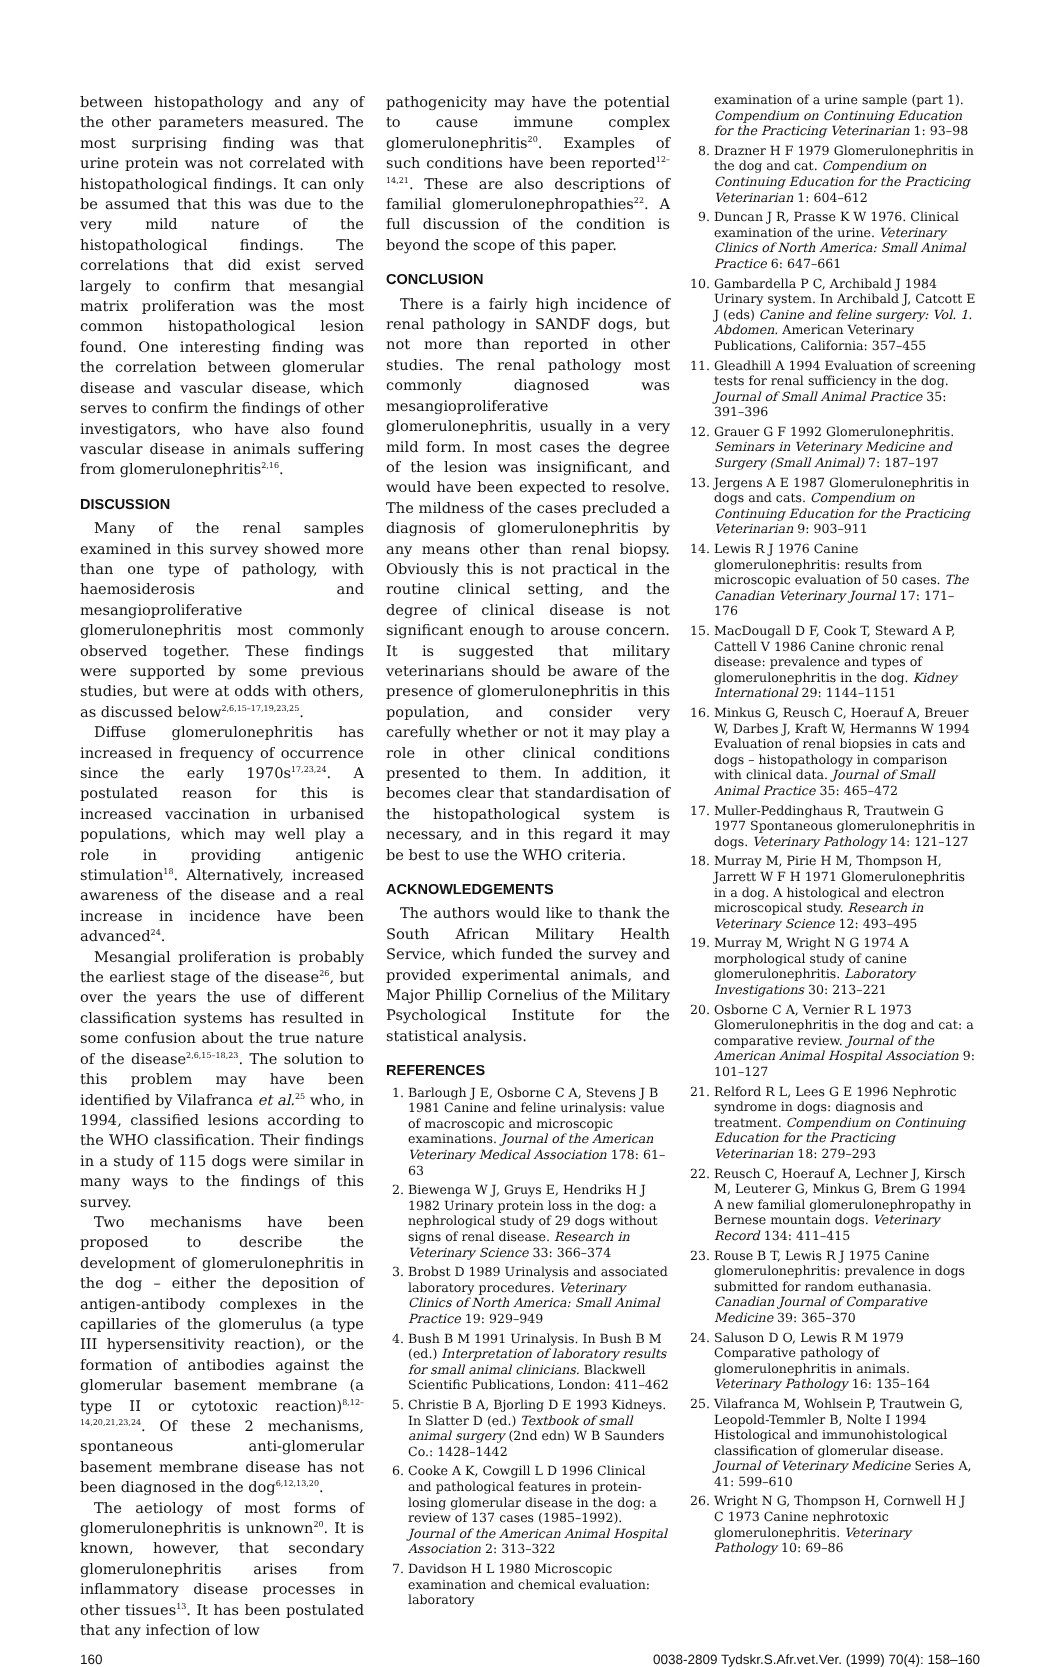between histopathology and any of the other parameters measured. The most surprising finding was that urine protein was not correlated with histopathological findings. It can only be assumed that this was due to the very mild nature of the histopathological findings. The correlations that did exist served largely to confirm that mesangial matrix proliferation was the most common histopathological lesion found. One interesting finding was the correlation between glomerular disease and vascular disease, which serves to confirm the findings of other investigators, who have also found vascular disease in animals suffering from glomerulonephritis<sup>2,16</sup>.
DISCUSSION
Many of the renal samples examined in this survey showed more than one type of pathology, with haemosiderosis and mesangioproliferative glomerulonephritis most commonly observed together. These findings were supported by some previous studies, but were at odds with others, as discussed below<sup>2,6,15–17,19,23,25</sup>.
Diffuse glomerulonephritis has increased in frequency of occurrence since the early 1970s<sup>17,23,24</sup>. A postulated reason for this is increased vaccination in urbanised populations, which may well play a role in providing antigenic stimulation<sup>18</sup>. Alternatively, increased awareness of the disease and a real increase in incidence have been advanced<sup>24</sup>.
Mesangial proliferation is probably the earliest stage of the disease<sup>26</sup>, but over the years the use of different classification systems has resulted in some confusion about the true nature of the disease<sup>2,6,15–18,23</sup>. The solution to this problem may have been identified by Vilafranca et al.<sup>25</sup> who, in 1994, classified lesions according to the WHO classification. Their findings in a study of 115 dogs were similar in many ways to the findings of this survey.
Two mechanisms have been proposed to describe the development of glomerulonephritis in the dog – either the deposition of antigen-antibody complexes in the capillaries of the glomerulus (a type III hypersensitivity reaction), or the formation of antibodies against the glomerular basement membrane (a type II or cytotoxic reaction)<sup>8,12–14,20,21,23,24</sup>. Of these 2 mechanisms, spontaneous anti-glomerular basement membrane disease has not been diagnosed in the dog<sup>6,12,13,20</sup>.
The aetiology of most forms of glomerulonephritis is unknown<sup>20</sup>. It is known, however, that secondary glomerulonephritis arises from inflammatory disease processes in other tissues<sup>13</sup>. It has been postulated that any infection of low
pathogenicity may have the potential to cause immune complex glomerulonephritis<sup>20</sup>. Examples of such conditions have been reported<sup>12–14,21</sup>. These are also descriptions of familial glomerulonephropathies<sup>22</sup>. A full discussion of the condition is beyond the scope of this paper.
CONCLUSION
There is a fairly high incidence of renal pathology in SANDF dogs, but not more than reported in other studies. The renal pathology most commonly diagnosed was mesangioproliferative glomerulonephritis, usually in a very mild form. In most cases the degree of the lesion was insignificant, and would have been expected to resolve. The mildness of the cases precluded a diagnosis of glomerulonephritis by any means other than renal biopsy. Obviously this is not practical in the routine clinical setting, and the degree of clinical disease is not significant enough to arouse concern. It is suggested that military veterinarians should be aware of the presence of glomerulonephritis in this population, and consider very carefully whether or not it may play a role in other clinical conditions presented to them. In addition, it becomes clear that standardisation of the histopathological system is necessary, and in this regard it may be best to use the WHO criteria.
ACKNOWLEDGEMENTS
The authors would like to thank the South African Military Health Service, which funded the survey and provided experimental animals, and Major Phillip Cornelius of the Military Psychological Institute for the statistical analysis.
REFERENCES
1. Barlough J E, Osborne C A, Stevens J B 1981 Canine and feline urinalysis: value of macroscopic and microscopic examinations. Journal of the American Veterinary Medical Association 178: 61–63
2. Biewenga W J, Gruys E, Hendriks H J 1982 Urinary protein loss in the dog: a nephrological study of 29 dogs without signs of renal disease. Research in Veterinary Science 33: 366–374
3. Brobst D 1989 Urinalysis and associated laboratory procedures. Veterinary Clinics of North America: Small Animal Practice 19: 929–949
4. Bush B M 1991 Urinalysis. In Bush B M (ed.) Interpretation of laboratory results for small animal clinicians. Blackwell Scientific Publications, London: 411–462
5. Christie B A, Bjorling D E 1993 Kidneys. In Slatter D (ed.) Textbook of small animal surgery (2nd edn) W B Saunders Co.: 1428–1442
6. Cooke A K, Cowgill L D 1996 Clinical and pathological features in protein-losing glomerular disease in the dog: a review of 137 cases (1985–1992). Journal of the American Animal Hospital Association 2: 313–322
7. Davidson H L 1980 Microscopic examination and chemical evaluation: laboratory
examination of a urine sample (part 1). Compendium on Continuing Education for the Practicing Veterinarian 1: 93–98
8. Drazner H F 1979 Glomerulonephritis in the dog and cat. Compendium on Continuing Education for the Practicing Veterinarian 1: 604–612
9. Duncan J R, Prasse K W 1976. Clinical examination of the urine. Veterinary Clinics of North America: Small Animal Practice 6: 647–661
10. Gambardella P C, Archibald J 1984 Urinary system. In Archibald J, Catcott E J (eds) Canine and feline surgery: Vol. 1. Abdomen. American Veterinary Publications, California: 357–455
11. Gleadhill A 1994 Evaluation of screening tests for renal sufficiency in the dog. Journal of Small Animal Practice 35: 391–396
12. Grauer G F 1992 Glomerulonephritis. Seminars in Veterinary Medicine and Surgery (Small Animal) 7: 187–197
13. Jergens A E 1987 Glomerulonephritis in dogs and cats. Compendium on Continuing Education for the Practicing Veterinarian 9: 903–911
14. Lewis R J 1976 Canine glomerulonephritis: results from microscopic evaluation of 50 cases. The Canadian Veterinary Journal 17: 171–176
15. MacDougall D F, Cook T, Steward A P, Cattell V 1986 Canine chronic renal disease: prevalence and types of glomerulonephritis in the dog. Kidney International 29: 1144–1151
16. Minkus G, Reusch C, Hoerauf A, Breuer W, Darbes J, Kraft W, Hermanns W 1994 Evaluation of renal biopsies in cats and dogs – histopathology in comparison with clinical data. Journal of Small Animal Practice 35: 465–472
17. Muller-Peddinghaus R, Trautwein G 1977 Spontaneous glomerulonephritis in dogs. Veterinary Pathology 14: 121–127
18. Murray M, Pirie H M, Thompson H, Jarrett W F H 1971 Glomerulonephritis in a dog. A histological and electron microscopical study. Research in Veterinary Science 12: 493–495
19. Murray M, Wright N G 1974 A morphological study of canine glomerulonephritis. Laboratory Investigations 30: 213–221
20. Osborne C A, Vernier R L 1973 Glomerulonephritis in the dog and cat: a comparative review. Journal of the American Animal Hospital Association 9: 101–127
21. Relford R L, Lees G E 1996 Nephrotic syndrome in dogs: diagnosis and treatment. Compendium on Continuing Education for the Practicing Veterinarian 18: 279–293
22. Reusch C, Hoerauf A, Lechner J, Kirsch M, Leuterer G, Minkus G, Brem G 1994 A new familial glomerulonephropathy in Bernese mountain dogs. Veterinary Record 134: 411–415
23. Rouse B T, Lewis R J 1975 Canine glomerulonephritis: prevalence in dogs submitted for random euthanasia. Canadian Journal of Comparative Medicine 39: 365–370
24. Saluson D O, Lewis R M 1979 Comparative pathology of glomerulonephritis in animals. Veterinary Pathology 16: 135–164
25. Vilafranca M, Wohlsein P, Trautwein G, Leopold-Temmler B, Nolte I 1994 Histological and immunohistological classification of glomerular disease. Journal of Veterinary Medicine Series A, 41: 599–610
26. Wright N G, Thompson H, Cornwell H J C 1973 Canine nephrotoxic glomerulonephritis. Veterinary Pathology 10: 69–86
160 0038-2809 Tydskr.S.Afr.vet.Ver. (1999) 70(4): 158–160